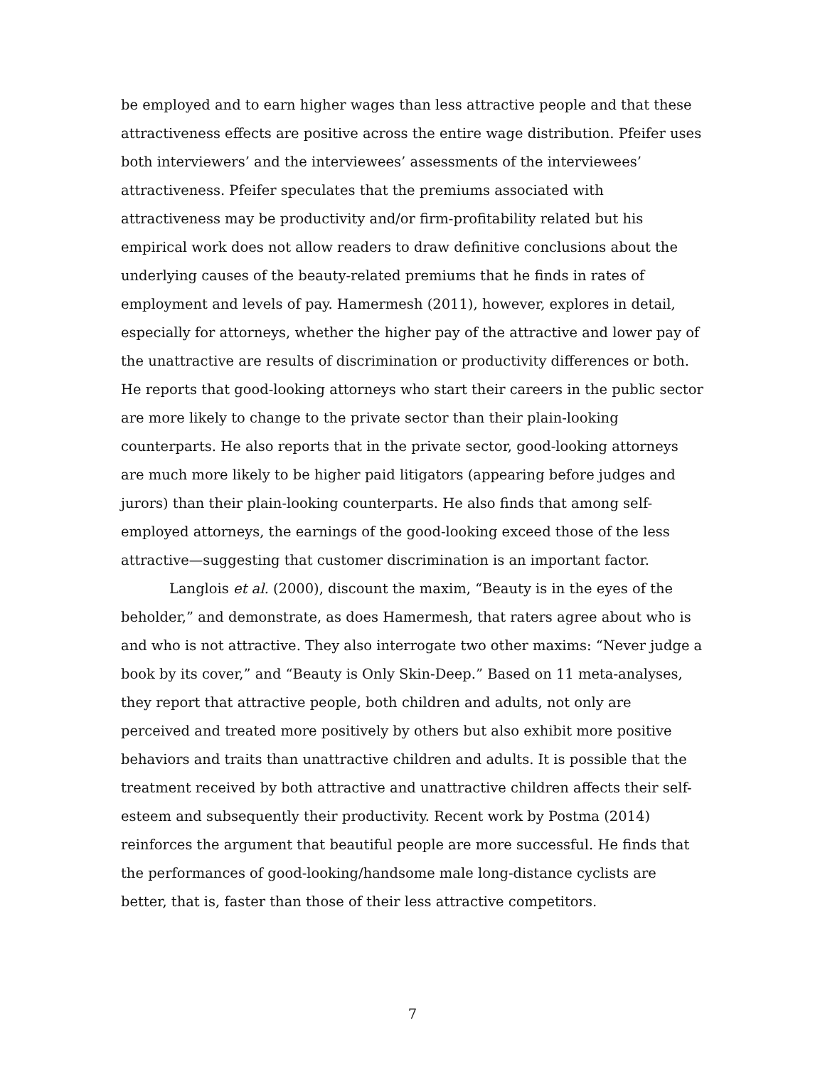be employed and to earn higher wages than less attractive people and that these attractiveness effects are positive across the entire wage distribution. Pfeifer uses both interviewers’ and the interviewees’ assessments of the interviewees’ attractiveness. Pfeifer speculates that the premiums associated with attractiveness may be productivity and/or firm-profitability related but his empirical work does not allow readers to draw definitive conclusions about the underlying causes of the beauty-related premiums that he finds in rates of employment and levels of pay. Hamermesh (2011), however, explores in detail, especially for attorneys, whether the higher pay of the attractive and lower pay of the unattractive are results of discrimination or productivity differences or both. He reports that good-looking attorneys who start their careers in the public sector are more likely to change to the private sector than their plain-looking counterparts. He also reports that in the private sector, good-looking attorneys are much more likely to be higher paid litigators (appearing before judges and jurors) than their plain-looking counterparts. He also finds that among self-employed attorneys, the earnings of the good-looking exceed those of the less attractive—suggesting that customer discrimination is an important factor.
Langlois et al. (2000), discount the maxim, “Beauty is in the eyes of the beholder,” and demonstrate, as does Hamermesh, that raters agree about who is and who is not attractive. They also interrogate two other maxims: “Never judge a book by its cover,” and “Beauty is Only Skin-Deep.” Based on 11 meta-analyses, they report that attractive people, both children and adults, not only are perceived and treated more positively by others but also exhibit more positive behaviors and traits than unattractive children and adults. It is possible that the treatment received by both attractive and unattractive children affects their self-esteem and subsequently their productivity. Recent work by Postma (2014) reinforces the argument that beautiful people are more successful. He finds that the performances of good-looking/handsome male long-distance cyclists are better, that is, faster than those of their less attractive competitors.
7